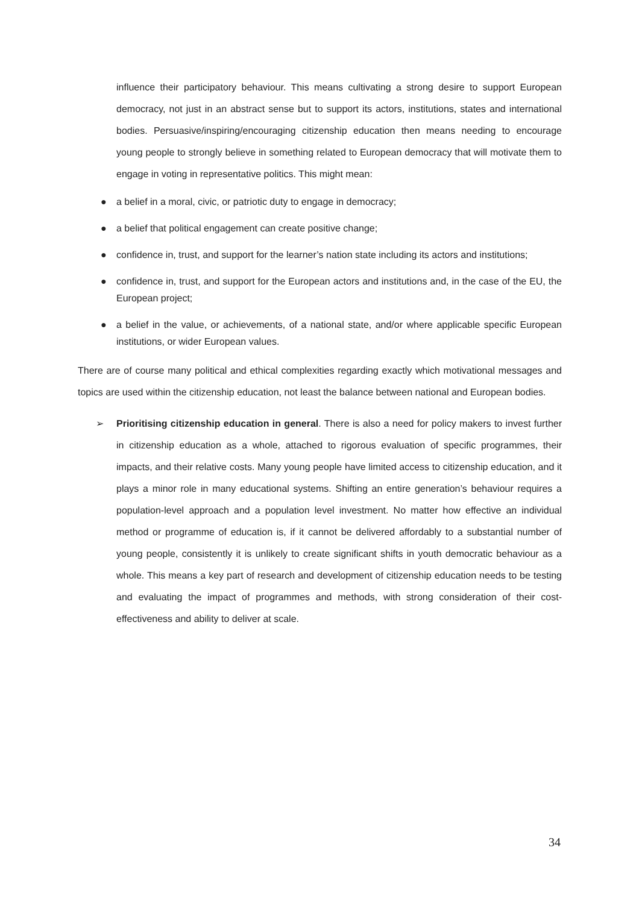influence their participatory behaviour. This means cultivating a strong desire to support European democracy, not just in an abstract sense but to support its actors, institutions, states and international bodies. Persuasive/inspiring/encouraging citizenship education then means needing to encourage young people to strongly believe in something related to European democracy that will motivate them to engage in voting in representative politics. This might mean:
● a belief in a moral, civic, or patriotic duty to engage in democracy;
● a belief that political engagement can create positive change;
● confidence in, trust, and support for the learner’s nation state including its actors and institutions;
● confidence in, trust, and support for the European actors and institutions and, in the case of the EU, the European project;
● a belief in the value, or achievements, of a national state, and/or where applicable specific European institutions, or wider European values.
There are of course many political and ethical complexities regarding exactly which motivational messages and topics are used within the citizenship education, not least the balance between national and European bodies.
➢ Prioritising citizenship education in general. There is also a need for policy makers to invest further in citizenship education as a whole, attached to rigorous evaluation of specific programmes, their impacts, and their relative costs. Many young people have limited access to citizenship education, and it plays a minor role in many educational systems. Shifting an entire generation’s behaviour requires a population-level approach and a population level investment. No matter how effective an individual method or programme of education is, if it cannot be delivered affordably to a substantial number of young people, consistently it is unlikely to create significant shifts in youth democratic behaviour as a whole. This means a key part of research and development of citizenship education needs to be testing and evaluating the impact of programmes and methods, with strong consideration of their cost-effectiveness and ability to deliver at scale.
34